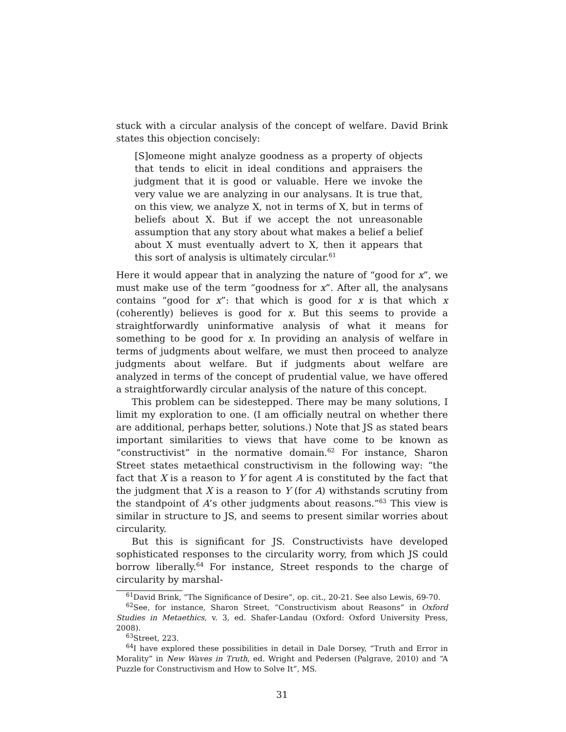stuck with a circular analysis of the concept of welfare. David Brink states this objection concisely:
[S]omeone might analyze goodness as a property of objects that tends to elicit in ideal conditions and appraisers the judgment that it is good or valuable. Here we invoke the very value we are analyzing in our analysans. It is true that, on this view, we analyze X, not in terms of X, but in terms of beliefs about X. But if we accept the not unreasonable assumption that any story about what makes a belief a belief about X must eventually advert to X, then it appears that this sort of analysis is ultimately circular.<sup>61</sup>
Here it would appear that in analyzing the nature of “good for x”, we must make use of the term “goodness for x”. After all, the analysans contains “good for x”: that which is good for x is that which x (coherently) believes is good for x. But this seems to provide a straightforwardly uninformative analysis of what it means for something to be good for x. In providing an analysis of welfare in terms of judgments about welfare, we must then proceed to analyze judgments about welfare. But if judgments about welfare are analyzed in terms of the concept of prudential value, we have offered a straightforwardly circular analysis of the nature of this concept.
This problem can be sidestepped. There may be many solutions, I limit my exploration to one. (I am officially neutral on whether there are additional, perhaps better, solutions.) Note that JS as stated bears important similarities to views that have come to be known as “constructivist” in the normative domain.<sup>62</sup> For instance, Sharon Street states metaethical constructivism in the following way: “the fact that X is a reason to Y for agent A is constituted by the fact that the judgment that X is a reason to Y (for A) withstands scrutiny from the standpoint of A’s other judgments about reasons.”<sup>63</sup> This view is similar in structure to JS, and seems to present similar worries about circularity.
But this is significant for JS. Constructivists have developed sophisticated responses to the circularity worry, from which JS could borrow liberally.<sup>64</sup> For instance, Street responds to the charge of circularity by marshal-
<sup>61</sup> David Brink, “The Significance of Desire”, op. cit., 20-21. See also Lewis, 69-70.
<sup>62</sup> See, for instance, Sharon Street, “Constructivism about Reasons” in Oxford Studies in Metaethics, v. 3, ed. Shafer-Landau (Oxford: Oxford University Press, 2008).
<sup>63</sup> Street, 223.
<sup>64</sup>I have explored these possibilities in detail in Dale Dorsey, “Truth and Error in Morality” in New Waves in Truth, ed. Wright and Pedersen (Palgrave, 2010) and “A Puzzle for Constructivism and How to Solve It”, MS.
31